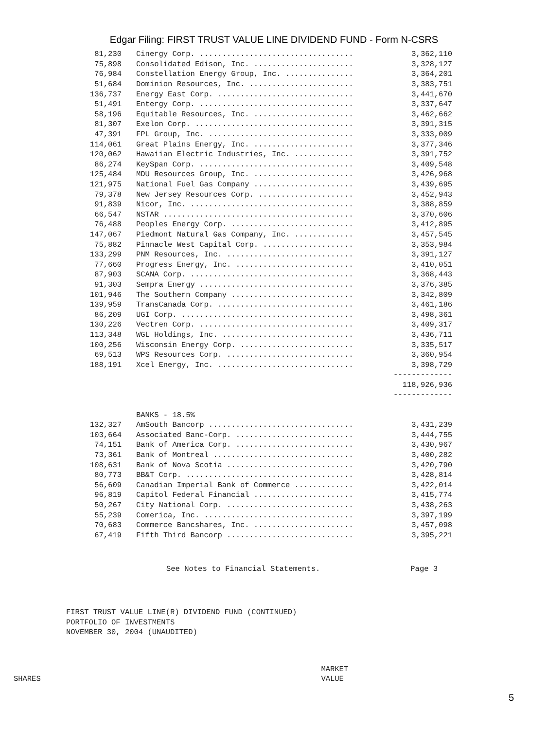Edgar Filing: FIRST TRUST VALUE LINE DIVIDEND FUND - Form N-CSRS
| 81,230 | Cinergy Corp. .................................. | 3,362,110 |
| 75,898 | Consolidated Edison, Inc. ...................... | 3,328,127 |
| 76,984 | Constellation Energy Group, Inc. ............... | 3,364,201 |
| 51,684 | Dominion Resources, Inc. ....................... | 3,383,751 |
| 136,737 | Energy East Corp. .............................. | 3,441,670 |
| 51,491 | Entergy Corp. .................................. | 3,337,647 |
| 58,196 | Equitable Resources, Inc. ...................... | 3,462,662 |
| 81,307 | Exelon Corp. ................................... | 3,391,315 |
| 47,391 | FPL Group, Inc. ................................ | 3,333,009 |
| 114,061 | Great Plains Energy, Inc. ...................... | 3,377,346 |
| 120,062 | Hawaiian Electric Industries, Inc. ............. | 3,391,752 |
| 86,274 | KeySpan Corp. .................................. | 3,409,548 |
| 125,484 | MDU Resources Group, Inc. ...................... | 3,426,968 |
| 121,975 | National Fuel Gas Company ...................... | 3,439,695 |
| 79,378 | New Jersey Resources Corp. ..................... | 3,452,943 |
| 91,839 | Nicor, Inc. .................................... | 3,388,859 |
| 66,547 | NSTAR .......................................... | 3,370,606 |
| 76,488 | Peoples Energy Corp. ........................... | 3,412,895 |
| 147,067 | Piedmont Natural Gas Company, Inc. ............. | 3,457,545 |
| 75,882 | Pinnacle West Capital Corp. .................... | 3,353,984 |
| 133,299 | PNM Resources, Inc. ............................ | 3,391,127 |
| 77,660 | Progress Energy, Inc. .......................... | 3,410,051 |
| 87,903 | SCANA Corp. .................................... | 3,368,443 |
| 91,303 | Sempra Energy .................................. | 3,376,385 |
| 101,946 | The Southern Company ........................... | 3,342,809 |
| 139,959 | TransCanada Corp. .............................. | 3,461,186 |
| 86,209 | UGI Corp. ...................................... | 3,498,361 |
| 130,226 | Vectren Corp. .................................. | 3,409,317 |
| 113,348 | WGL Holdings, Inc. ............................. | 3,436,711 |
| 100,256 | Wisconsin Energy Corp. ......................... | 3,335,517 |
| 69,513 | WPS Resources Corp. ............................ | 3,360,954 |
| 188,191 | Xcel Energy, Inc. .............................. | 3,398,729 |
| | | ------------- |
| | | 118,926,936 |
| | | ------------- |
| | BANKS - 18.5% | |
| 132,327 | AmSouth Bancorp ................................ | 3,431,239 |
| 103,664 | Associated Banc-Corp. .......................... | 3,444,755 |
| 74,151 | Bank of America Corp. .......................... | 3,430,967 |
| 73,361 | Bank of Montreal ............................... | 3,400,282 |
| 108,631 | Bank of Nova Scotia ............................ | 3,420,790 |
| 80,773 | BB&T Corp. ..................................... | 3,428,814 |
| 56,609 | Canadian Imperial Bank of Commerce ............. | 3,422,014 |
| 96,819 | Capitol Federal Financial ...................... | 3,415,774 |
| 50,267 | City National Corp. ............................ | 3,438,263 |
| 55,239 | Comerica, Inc. ................................. | 3,397,199 |
| 70,683 | Commerce Bancshares, Inc. ...................... | 3,457,098 |
| 67,419 | Fifth Third Bancorp ............................ | 3,395,221 |
See Notes to Financial Statements. Page 3
FIRST TRUST VALUE LINE(R) DIVIDEND FUND (CONTINUED) PORTFOLIO OF INVESTMENTS NOVEMBER 30, 2004 (UNAUDITED)
MARKET SHARES VALUE
5